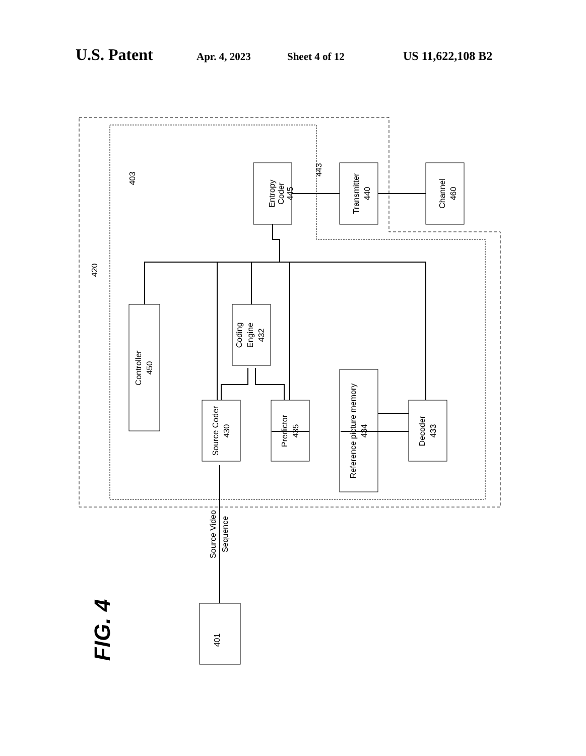U.S. Patent Apr. 4, 2023 Sheet 4 of 12 US 11,622,108 B2
Entropy Coder 445
Transmitter 440
Channel 460
Controller 450
Coding Engine 432
Source Coder 430
Predictor 435
Reference picture memory 434
Decoder 433
401
Source Video Sequence
403
420
443
FIG. 4